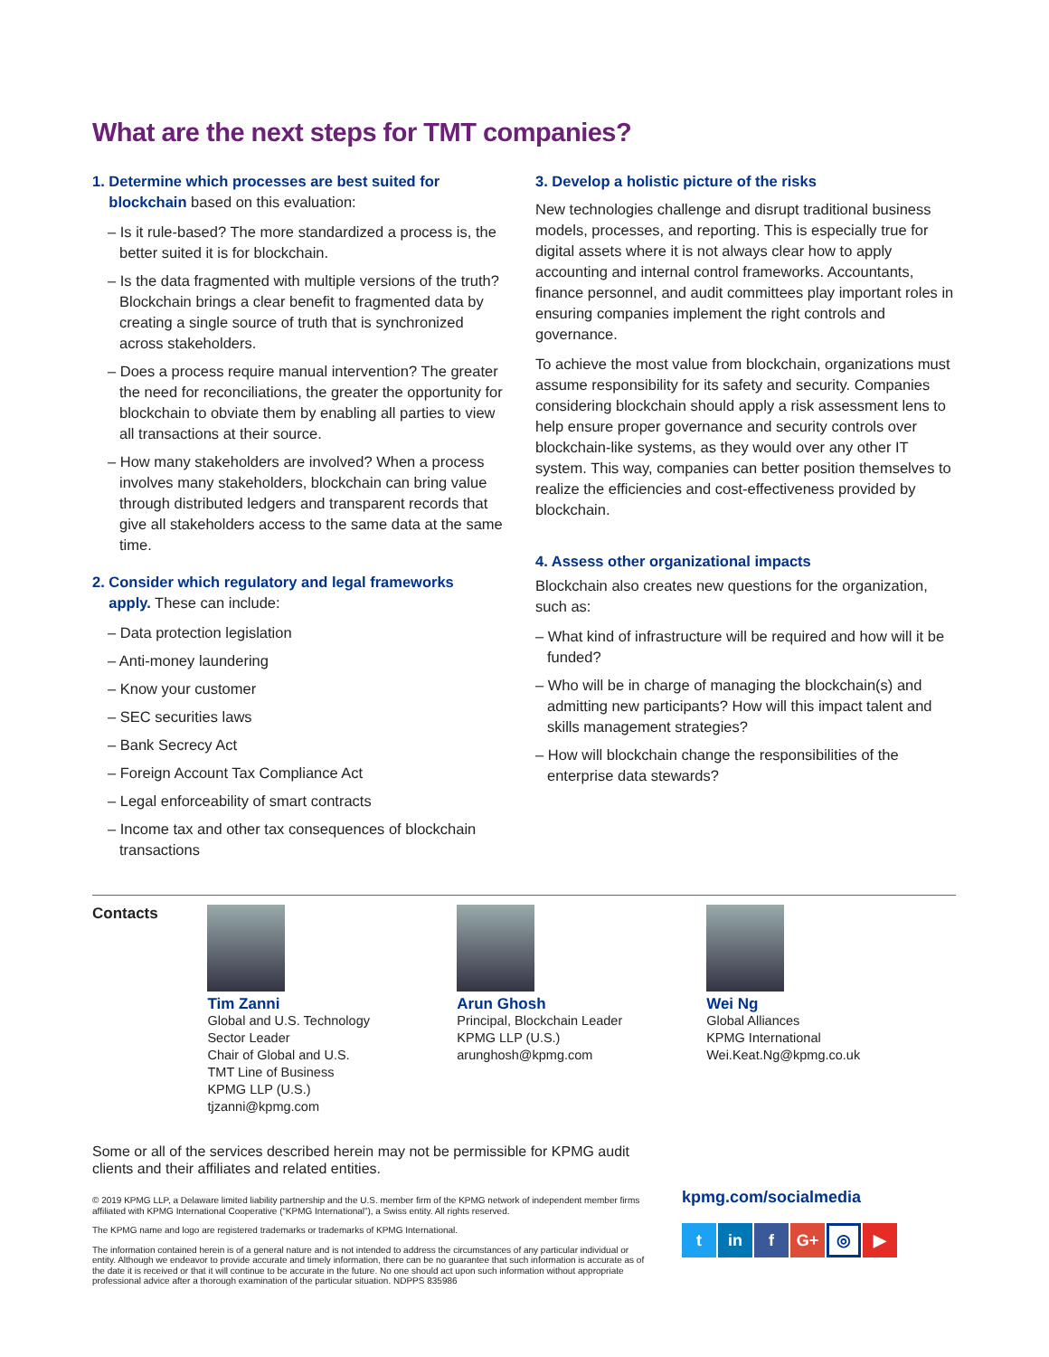What are the next steps for TMT companies?
1. Determine which processes are best suited for
blockchain based on this evaluation:
– Is it rule-based? The more standardized a process is, the better suited it is for blockchain.
– Is the data fragmented with multiple versions of the truth? Blockchain brings a clear benefit to fragmented data by creating a single source of truth that is synchronized across stakeholders.
– Does a process require manual intervention? The greater the need for reconciliations, the greater the opportunity for blockchain to obviate them by enabling all parties to view all transactions at their source.
– How many stakeholders are involved? When a process involves many stakeholders, blockchain can bring value through distributed ledgers and transparent records that give all stakeholders access to the same data at the same time.
2. Consider which regulatory and legal frameworks
apply. These can include:
– Data protection legislation
– Anti-money laundering
– Know your customer
– SEC securities laws
– Bank Secrecy Act
– Foreign Account Tax Compliance Act
– Legal enforceability of smart contracts
– Income tax and other tax consequences of blockchain transactions
3. Develop a holistic picture of the risks
New technologies challenge and disrupt traditional business models, processes, and reporting. This is especially true for digital assets where it is not always clear how to apply accounting and internal control frameworks. Accountants, finance personnel, and audit committees play important roles in ensuring companies implement the right controls and governance.
To achieve the most value from blockchain, organizations must assume responsibility for its safety and security. Companies considering blockchain should apply a risk assessment lens to help ensure proper governance and security controls over blockchain-like systems, as they would over any other IT system. This way, companies can better position themselves to realize the efficiencies and cost-effectiveness provided by blockchain.
4. Assess other organizational impacts
Blockchain also creates new questions for the organization, such as:
– What kind of infrastructure will be required and how will it be funded?
– Who will be in charge of managing the blockchain(s) and admitting new participants? How will this impact talent and skills management strategies?
– How will blockchain change the responsibilities of the enterprise data stewards?
Contacts Tim Zanni
Global and U.S. Technology
Sector Leader
Chair of Global and U.S.
TMT Line of Business
KPMG LLP (U.S.)
tjzanni@kpmg.com
Arun Ghosh
Principal, Blockchain Leader
KPMG LLP (U.S.)
arunghosh@kpmg.com
Wei Ng
Global Alliances
KPMG International
Wei.Keat.Ng@kpmg.co.uk
Some or all of the services described herein may not be permissible for KPMG audit clients and their affiliates and related entities.
© 2019 KPMG LLP, a Delaware limited liability partnership and the U.S. member firm of the KPMG network of independent member firms affiliated with KPMG International Cooperative (“KPMG International”), a Swiss entity. All rights reserved.
The KPMG name and logo are registered trademarks or trademarks of KPMG International.
The information contained herein is of a general nature and is not intended to address the circumstances of any particular individual or entity. Although we endeavor to provide accurate and timely information, there can be no guarantee that such information is accurate as of the date it is received or that it will continue to be accurate in the future. No one should act upon such information without appropriate professional advice after a thorough examination of the particular situation. NDPPS 835986
kpmg.com/socialmedia
tin f G+ ◎ ▶